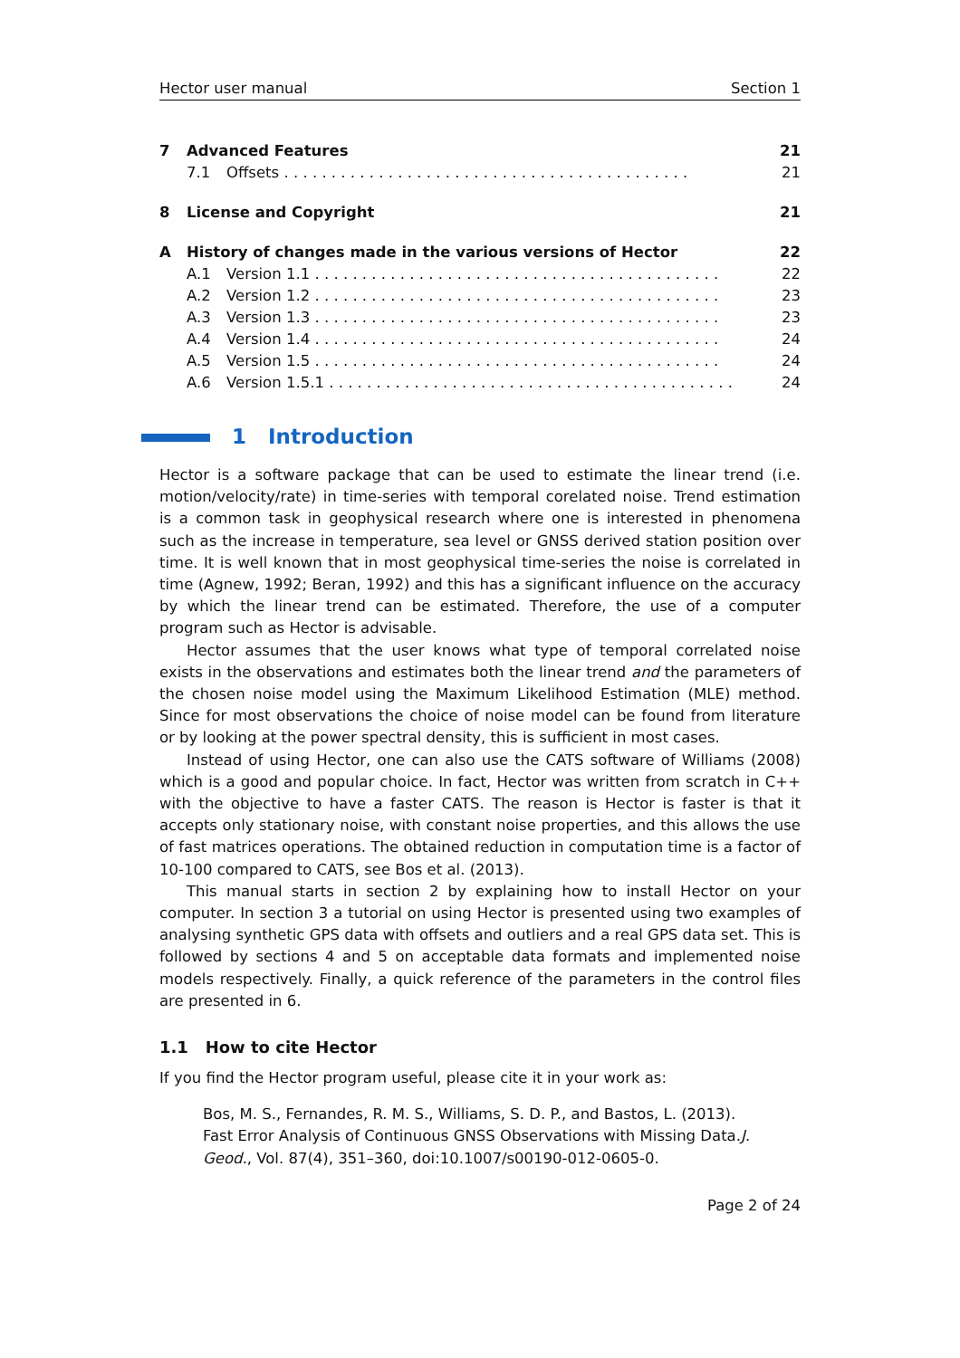Hector user manual Section 1
7 Advanced Features 21
7.1 Offsets 21
8 License and Copyright 21
A History of changes made in the various versions of Hector 22
A.1 Version 1.1 22
A.2 Version 1.2 23
A.3 Version 1.3 23
A.4 Version 1.4 24
A.5 Version 1.5 24
A.6 Version 1.5.1 24
1 Introduction
Hector is a software package that can be used to estimate the linear trend (i.e. motion/velocity/rate) in time-series with temporal corelated noise. Trend estimation is a common task in geophysical research where one is interested in phenomena such as the increase in temperature, sea level or GNSS derived station position over time. It is well known that in most geophysical time-series the noise is correlated in time (Agnew, 1992; Beran, 1992) and this has a significant influence on the accuracy by which the linear trend can be estimated. Therefore, the use of a computer program such as Hector is advisable.
Hector assumes that the user knows what type of temporal correlated noise exists in the observations and estimates both the linear trend and the parameters of the chosen noise model using the Maximum Likelihood Estimation (MLE) method. Since for most observations the choice of noise model can be found from literature or by looking at the power spectral density, this is sufficient in most cases.
Instead of using Hector, one can also use the CATS software of Williams (2008) which is a good and popular choice. In fact, Hector was written from scratch in C++ with the objective to have a faster CATS. The reason is Hector is faster is that it accepts only stationary noise, with constant noise properties, and this allows the use of fast matrices operations. The obtained reduction in computation time is a factor of 10-100 compared to CATS, see Bos et al. (2013).
This manual starts in section 2 by explaining how to install Hector on your computer. In section 3 a tutorial on using Hector is presented using two examples of analysing synthetic GPS data with offsets and outliers and a real GPS data set. This is followed by sections 4 and 5 on acceptable data formats and implemented noise models respectively. Finally, a quick reference of the parameters in the control files are presented in 6.
1.1 How to cite Hector
If you find the Hector program useful, please cite it in your work as:
Bos, M. S., Fernandes, R. M. S., Williams, S. D. P., and Bastos, L. (2013). Fast Error Analysis of Continuous GNSS Observations with Missing Data.J. Geod., Vol. 87(4), 351–360, doi:10.1007/s00190-012-0605-0.
Page 2 of 24